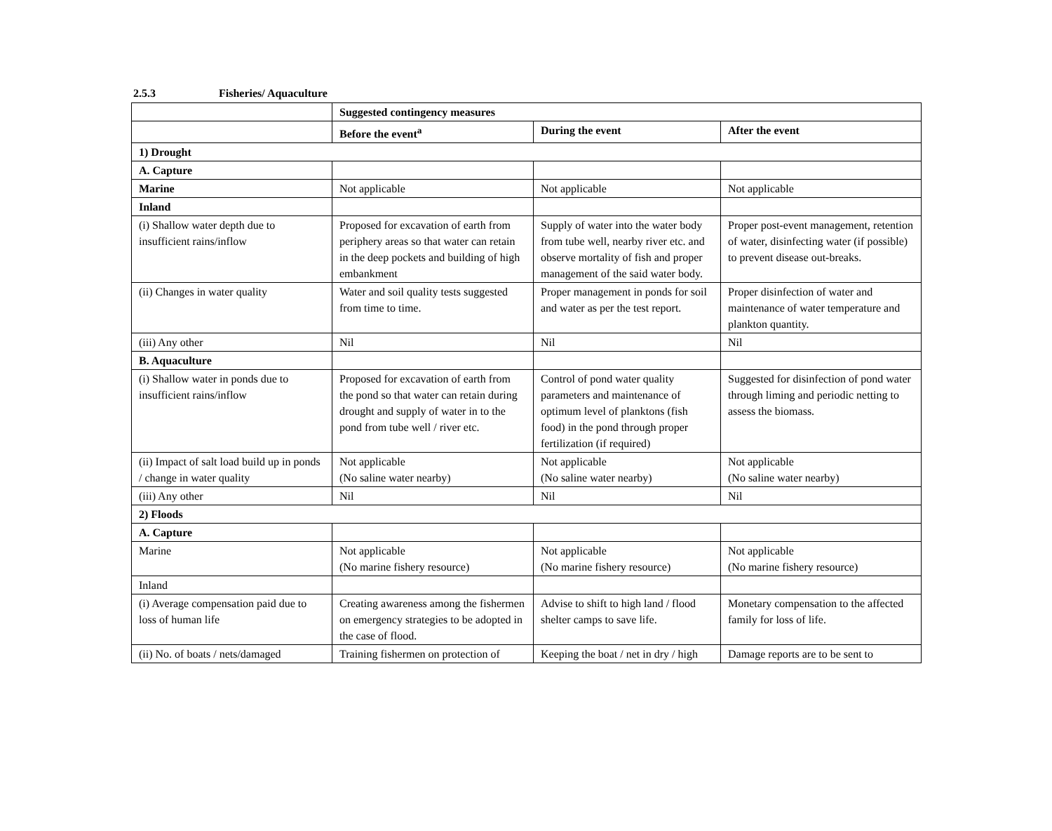2.5.3 Fisheries/ Aquaculture
| | Suggested contingency measures | | |
| | Before the event<sup>a</sup> | During the event | After the event |
| 1) Drought | | | |
| A. Capture | | | |
| Marine | Not applicable | Not applicable | Not applicable |
| Inland | | | |
| (i) Shallow water depth due to insufficient rains/inflow | Proposed for excavation of earth from periphery areas so that water can retain in the deep pockets and building of high embankment | Supply of water into the water body from tube well, nearby river etc. and observe mortality of fish and proper management of the said water body. | Proper post-event management, retention of water, disinfecting water (if possible) to prevent disease out-breaks. |
| (ii) Changes in water quality | Water and soil quality tests suggested from time to time. | Proper management in ponds for soil and water as per the test report. | Proper disinfection of water and maintenance of water temperature and plankton quantity. |
| (iii) Any other | Nil | Nil | Nil |
| B. Aquaculture | | | |
| (i) Shallow water in ponds due to insufficient rains/inflow | Proposed for excavation of earth from the pond so that water can retain during drought and supply of water in to the pond from tube well / river etc. | Control of pond water quality parameters and maintenance of optimum level of planktons (fish food) in the pond through proper fertilization (if required) | Suggested for disinfection of pond water through liming and periodic netting to assess the biomass. |
| (ii) Impact of salt load build up in ponds / change in water quality | Not applicable (No saline water nearby) | Not applicable (No saline water nearby) | Not applicable (No saline water nearby) |
| (iii) Any other | Nil | Nil | Nil |
| 2) Floods | | | |
| A. Capture | | | |
| Marine | Not applicable (No marine fishery resource) | Not applicable (No marine fishery resource) | Not applicable (No marine fishery resource) |
| Inland | | | |
| (i) Average compensation paid due to loss of human life | Creating awareness among the fishermen on emergency strategies to be adopted in the case of flood. | Advise to shift to high land / flood shelter camps to save life. | Monetary compensation to the affected family for loss of life. |
| (ii) No. of boats / nets/damaged | Training fishermen on protection of | Keeping the boat / net in dry / high | Damage reports are to be sent to |